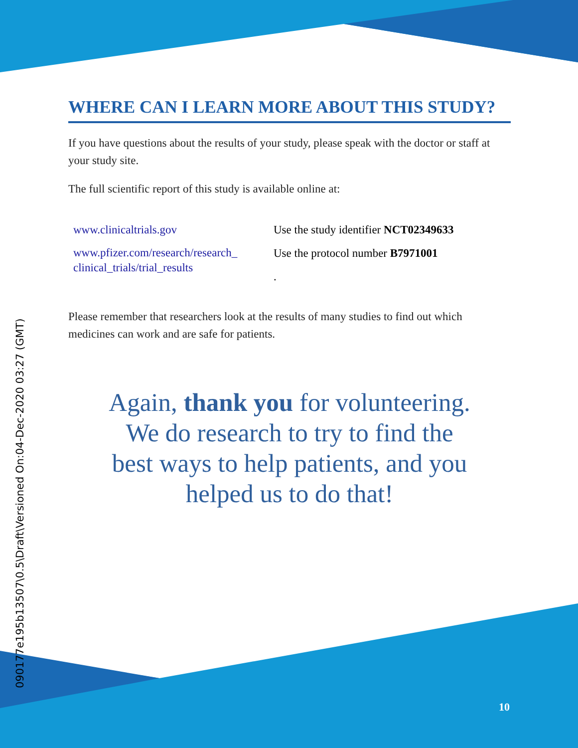0901​77e195b13507\0.5\Draft\Versioned On:04-Dec-2020 03:27 (GMT)
WHERE CAN I LEARN MORE ABOUT THIS STUDY?
If you have questions about the results of your study, please speak with the doctor or staff at your study site.
The full scientific report of this study is available online at:
www.clinicaltrials.gov
www.pfizer.com/research/research_ clinical_trials/trial_results
Use the study identifier NCT02349633
Use the protocol number B7971001
.
Please remember that researchers look at the results of many studies to find out which medicines can work and are safe for patients.
Again, thank you for volunteering.
We do research to try to find the
best ways to help patients, and you
helped us to do that!
10